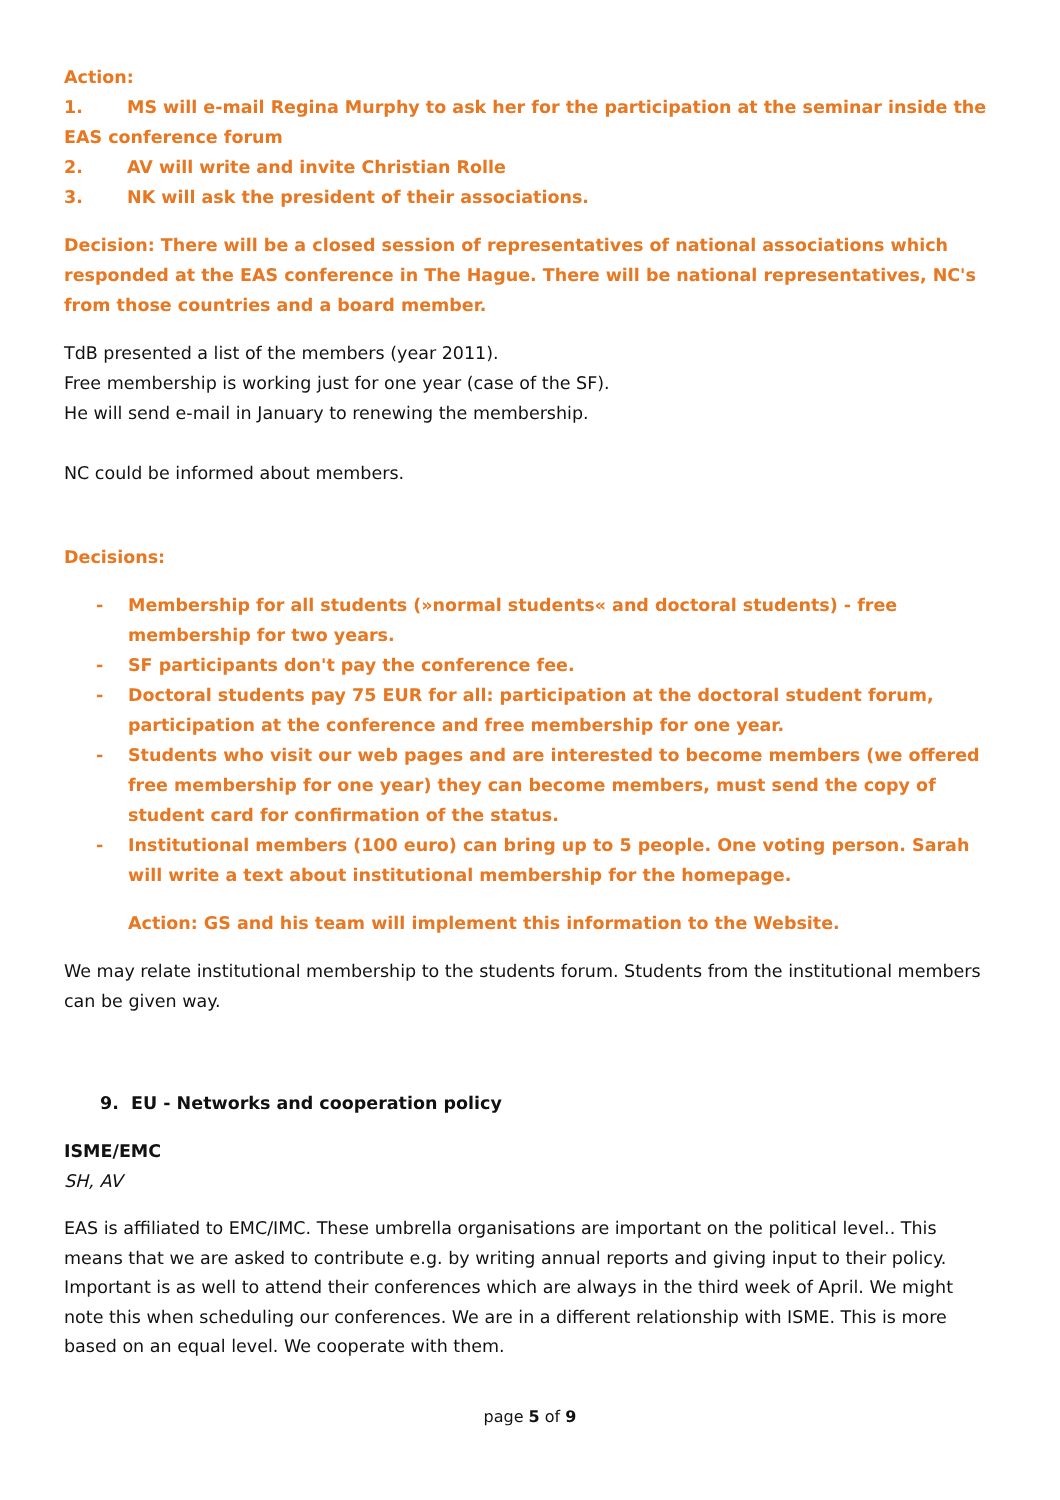Action:
1. MS will e-mail Regina Murphy to ask her for the participation at the seminar inside the EAS conference forum
2. AV will write and invite Christian Rolle
3. NK will ask the president of their associations.
Decision: There will be a closed session of representatives of national associations which responded at the EAS conference in The Hague. There will be national representatives, NC's from those countries and a board member.
TdB presented a list of the members (year 2011).
Free membership is working just for one year (case of the SF).
He will send e-mail in January to renewing the membership.
NC could be informed about members.
Decisions:
- Membership for all students (»normal students« and doctoral students) - free membership for two years.
- SF participants don't pay the conference fee.
- Doctoral students pay 75 EUR for all: participation at the doctoral student forum, participation at the conference and free membership for one year.
- Students who visit our web pages and are interested to become members (we offered free membership for one year) they can become members, must send the copy of student card for confirmation of the status.
- Institutional members (100 euro) can bring up to 5 people. One voting person. Sarah will write a text about institutional membership for the homepage.
Action: GS and his team will implement this information to the Website.
We may relate institutional membership to the students forum. Students from the institutional members can be given way.
9. EU - Networks and cooperation policy
ISME/EMC
SH, AV
EAS is affiliated to EMC/IMC. These umbrella organisations are important on the political level.. This means that we are asked to contribute e.g. by writing annual reports and giving input to their policy. Important is as well to attend their conferences which are always in the third week of April. We might note this when scheduling our conferences. We are in a different relationship with ISME. This is more based on an equal level. We cooperate with them.
page 5 of 9